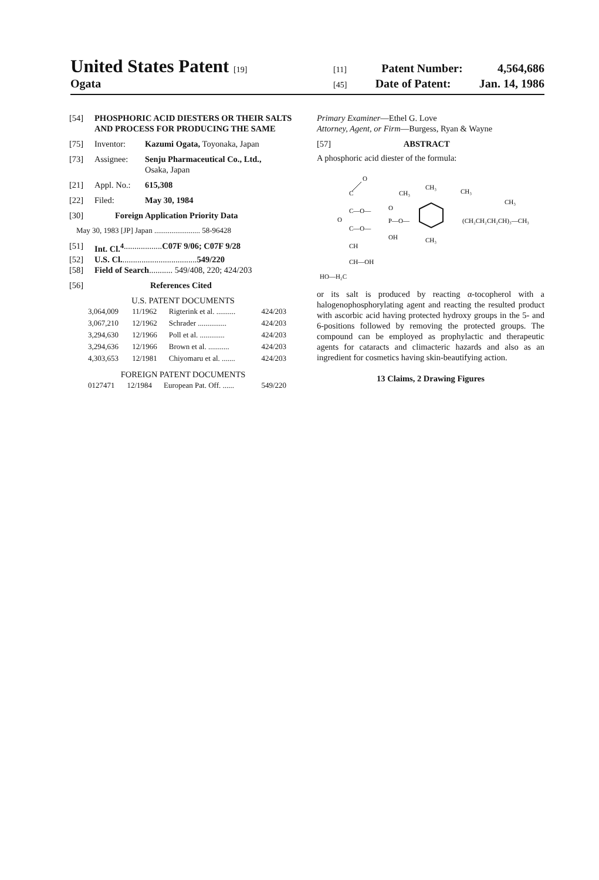United States Patent [19] [11] Patent Number: 4,564,686
Ogata [45] Date of Patent: Jan. 14, 1986
[54] PHOSPHORIC ACID DIESTERS OR THEIR SALTS AND PROCESS FOR PRODUCING THE SAME
[75] Inventor: Kazumi Ogata, Toyonaka, Japan
[73] Assignee: Senju Pharmaceutical Co., Ltd.,
Osaka, Japan
[21] Appl. No.: 615,308
[22] Filed: May 30, 1984
[30] Foreign Application Priority Data
May 30, 1983 [JP] Japan ........................ 58-96428
[51] Int. Cl.<sup>4</sup> .................. C07F 9/06; C07F 9/28
[52] U.S. Cl. ................................... 549/220
[58] Field of Search ........... 549/408, 220; 424/203
[56] References Cited
U.S. PATENT DOCUMENTS
| 3,064,009 | 11/1962 | Rigterink et al. .......... | 424/203 |
| 3,067,210 | 12/1962 | Schrader ............... | 424/203 |
| 3,294,630 | 12/1966 | Poll et al. ............. | 424/203 |
| 3,294,636 | 12/1966 | Brown et al. ........... | 424/203 |
| 4,303,653 | 12/1981 | Chiyomaru et al. ....... | 424/203 |
FOREIGN PATENT DOCUMENTS
| 0127471 | 12/1984 | European Pat. Off. ...... | 549/220 |
Primary Examiner—Ethel G. Love
Attorney, Agent, or Firm—Burgess, Ryan & Wayne
[57] ABSTRACT
A phosphoric acid diester of the formula:
O
C
C—O—
C—O—
CH
CH—OH
HO—H₂C
O
O
P—O—
OH
CH₃
CH₃
CH₃
CH₃
CH₃
(CH₂CH₂CH₂CH)₃—CH₃
or its salt is produced by reacting α-tocopherol with a halogenophosphorylating agent and reacting the resulted product with ascorbic acid having protected hydroxy groups in the 5- and 6-positions followed by removing the protected groups. The compound can be employed as prophylactic and therapeutic agents for cataracts and climacteric hazards and also as an ingredient for cosmetics having skin-beautifying action.
13 Claims, 2 Drawing Figures